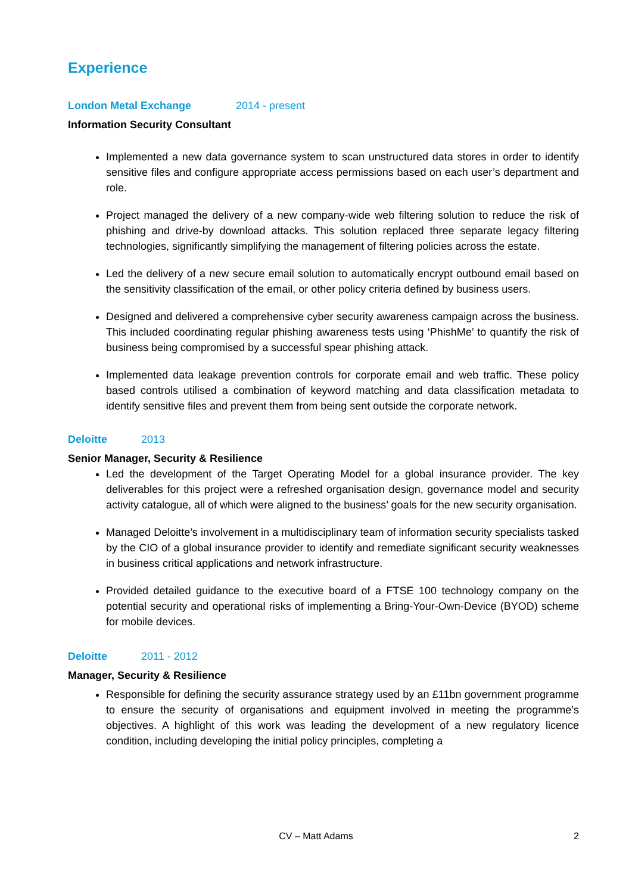Experience
London Metal Exchange 2014 - present
Information Security Consultant
Implemented a new data governance system to scan unstructured data stores in order to identify sensitive files and configure appropriate access permissions based on each user’s department and role.
Project managed the delivery of a new company-wide web filtering solution to reduce the risk of phishing and drive-by download attacks. This solution replaced three separate legacy filtering technologies, significantly simplifying the management of filtering policies across the estate.
Led the delivery of a new secure email solution to automatically encrypt outbound email based on the sensitivity classification of the email, or other policy criteria defined by business users.
Designed and delivered a comprehensive cyber security awareness campaign across the business. This included coordinating regular phishing awareness tests using ‘PhishMe’ to quantify the risk of business being compromised by a successful spear phishing attack.
Implemented data leakage prevention controls for corporate email and web traffic. These policy based controls utilised a combination of keyword matching and data classification metadata to identify sensitive files and prevent them from being sent outside the corporate network.
Deloitte 2013
Senior Manager, Security & Resilience
Led the development of the Target Operating Model for a global insurance provider. The key deliverables for this project were a refreshed organisation design, governance model and security activity catalogue, all of which were aligned to the business’ goals for the new security organisation.
Managed Deloitte’s involvement in a multidisciplinary team of information security specialists tasked by the CIO of a global insurance provider to identify and remediate significant security weaknesses in business critical applications and network infrastructure.
Provided detailed guidance to the executive board of a FTSE 100 technology company on the potential security and operational risks of implementing a Bring-Your-Own-Device (BYOD) scheme for mobile devices.
Deloitte 2011 - 2012
Manager, Security & Resilience
Responsible for defining the security assurance strategy used by an £11bn government programme to ensure the security of organisations and equipment involved in meeting the programme’s objectives. A highlight of this work was leading the development of a new regulatory licence condition, including developing the initial policy principles, completing a
CV – Matt Adams
2